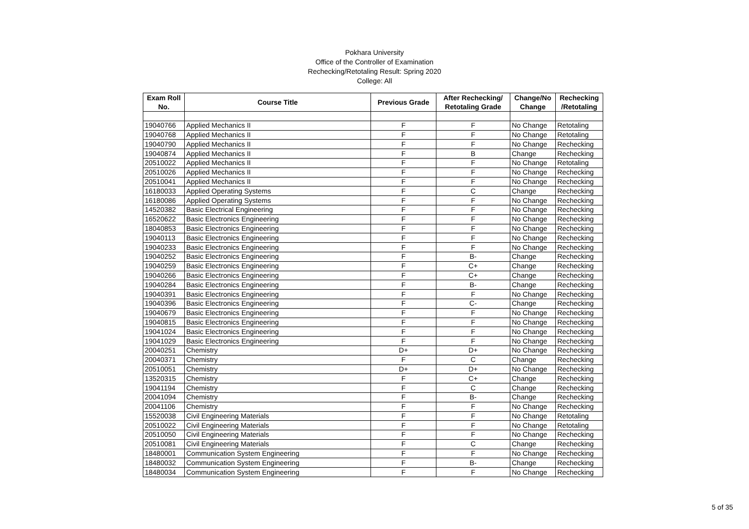Pokhara University
Office of the Controller of Examination
Rechecking/Retotaling Result: Spring 2020
College: All
| Exam Roll No. | Course Title | Previous Grade | After Rechecking/ Retotaling Grade | Change/No Change | Rechecking /Retotaling |
| --- | --- | --- | --- | --- | --- |
| 19040766 | Applied Mechanics II | F | F | No Change | Retotaling |
| 19040768 | Applied Mechanics II | F | F | No Change | Retotaling |
| 19040790 | Applied Mechanics II | F | F | No Change | Rechecking |
| 19040874 | Applied Mechanics II | F | B | Change | Rechecking |
| 20510022 | Applied Mechanics II | F | F | No Change | Retotaling |
| 20510026 | Applied Mechanics II | F | F | No Change | Rechecking |
| 20510041 | Applied Mechanics II | F | F | No Change | Rechecking |
| 16180033 | Applied Operating Systems | F | C | Change | Rechecking |
| 16180086 | Applied Operating Systems | F | F | No Change | Rechecking |
| 14520382 | Basic Electrical Engineering | F | F | No Change | Rechecking |
| 16520622 | Basic Electronics Engineering | F | F | No Change | Rechecking |
| 18040853 | Basic Electronics Engineering | F | F | No Change | Rechecking |
| 19040113 | Basic Electronics Engineering | F | F | No Change | Rechecking |
| 19040233 | Basic Electronics Engineering | F | F | No Change | Rechecking |
| 19040252 | Basic Electronics Engineering | F | B- | Change | Rechecking |
| 19040259 | Basic Electronics Engineering | F | C+ | Change | Rechecking |
| 19040266 | Basic Electronics Engineering | F | C+ | Change | Rechecking |
| 19040284 | Basic Electronics Engineering | F | B- | Change | Rechecking |
| 19040391 | Basic Electronics Engineering | F | F | No Change | Rechecking |
| 19040396 | Basic Electronics Engineering | F | C- | Change | Rechecking |
| 19040679 | Basic Electronics Engineering | F | F | No Change | Rechecking |
| 19040815 | Basic Electronics Engineering | F | F | No Change | Rechecking |
| 19041024 | Basic Electronics Engineering | F | F | No Change | Rechecking |
| 19041029 | Basic Electronics Engineering | F | F | No Change | Rechecking |
| 20040251 | Chemistry | D+ | D+ | No Change | Rechecking |
| 20040371 | Chemistry | F | C | Change | Rechecking |
| 20510051 | Chemistry | D+ | D+ | No Change | Rechecking |
| 13520315 | Chemistry | F | C+ | Change | Rechecking |
| 19041194 | Chemistry | F | C | Change | Rechecking |
| 20041094 | Chemistry | F | B- | Change | Rechecking |
| 20041106 | Chemistry | F | F | No Change | Rechecking |
| 15520038 | Civil Engineering Materials | F | F | No Change | Retotaling |
| 20510022 | Civil Engineering Materials | F | F | No Change | Retotaling |
| 20510050 | Civil Engineering Materials | F | F | No Change | Rechecking |
| 20510081 | Civil Engineering Materials | F | C | Change | Rechecking |
| 18480001 | Communication System Engineering | F | F | No Change | Rechecking |
| 18480032 | Communication System Engineering | F | B- | Change | Rechecking |
| 18480034 | Communication System Engineering | F | F | No Change | Rechecking |
5 of 35